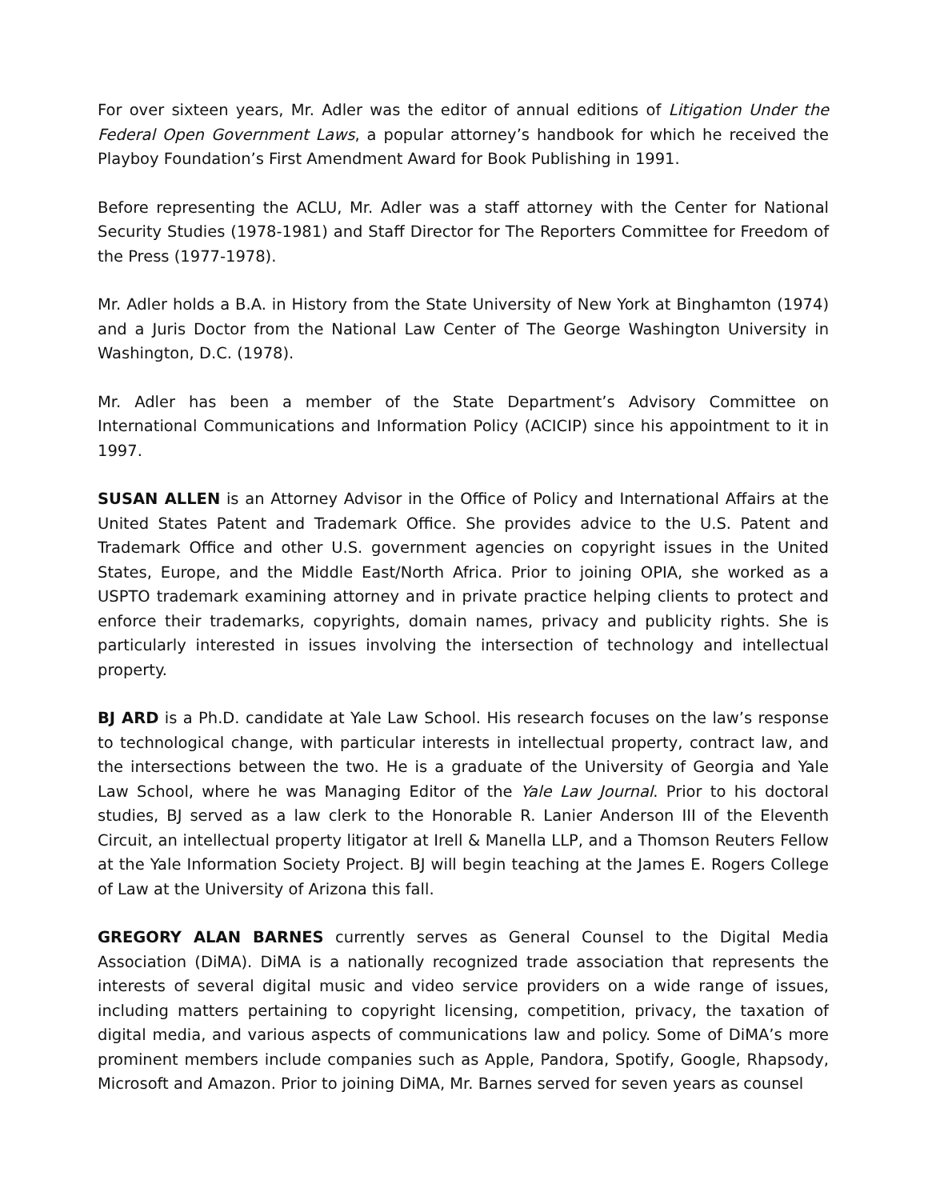For over sixteen years, Mr. Adler was the editor of annual editions of Litigation Under the Federal Open Government Laws, a popular attorney’s handbook for which he received the Playboy Foundation’s First Amendment Award for Book Publishing in 1991.
Before representing the ACLU, Mr. Adler was a staff attorney with the Center for National Security Studies (1978-1981) and Staff Director for The Reporters Committee for Freedom of the Press (1977-1978).
Mr. Adler holds a B.A. in History from the State University of New York at Binghamton (1974) and a Juris Doctor from the National Law Center of The George Washington University in Washington, D.C. (1978).
Mr. Adler has been a member of the State Department’s Advisory Committee on International Communications and Information Policy (ACICIP) since his appointment to it in 1997.
SUSAN ALLEN is an Attorney Advisor in the Office of Policy and International Affairs at the United States Patent and Trademark Office. She provides advice to the U.S. Patent and Trademark Office and other U.S. government agencies on copyright issues in the United States, Europe, and the Middle East/North Africa. Prior to joining OPIA, she worked as a USPTO trademark examining attorney and in private practice helping clients to protect and enforce their trademarks, copyrights, domain names, privacy and publicity rights. She is particularly interested in issues involving the intersection of technology and intellectual property.
BJ ARD is a Ph.D. candidate at Yale Law School. His research focuses on the law’s response to technological change, with particular interests in intellectual property, contract law, and the intersections between the two. He is a graduate of the University of Georgia and Yale Law School, where he was Managing Editor of the Yale Law Journal. Prior to his doctoral studies, BJ served as a law clerk to the Honorable R. Lanier Anderson III of the Eleventh Circuit, an intellectual property litigator at Irell & Manella LLP, and a Thomson Reuters Fellow at the Yale Information Society Project. BJ will begin teaching at the James E. Rogers College of Law at the University of Arizona this fall.
GREGORY ALAN BARNES currently serves as General Counsel to the Digital Media Association (DiMA). DiMA is a nationally recognized trade association that represents the interests of several digital music and video service providers on a wide range of issues, including matters pertaining to copyright licensing, competition, privacy, the taxation of digital media, and various aspects of communications law and policy. Some of DiMA’s more prominent members include companies such as Apple, Pandora, Spotify, Google, Rhapsody, Microsoft and Amazon. Prior to joining DiMA, Mr. Barnes served for seven years as counsel